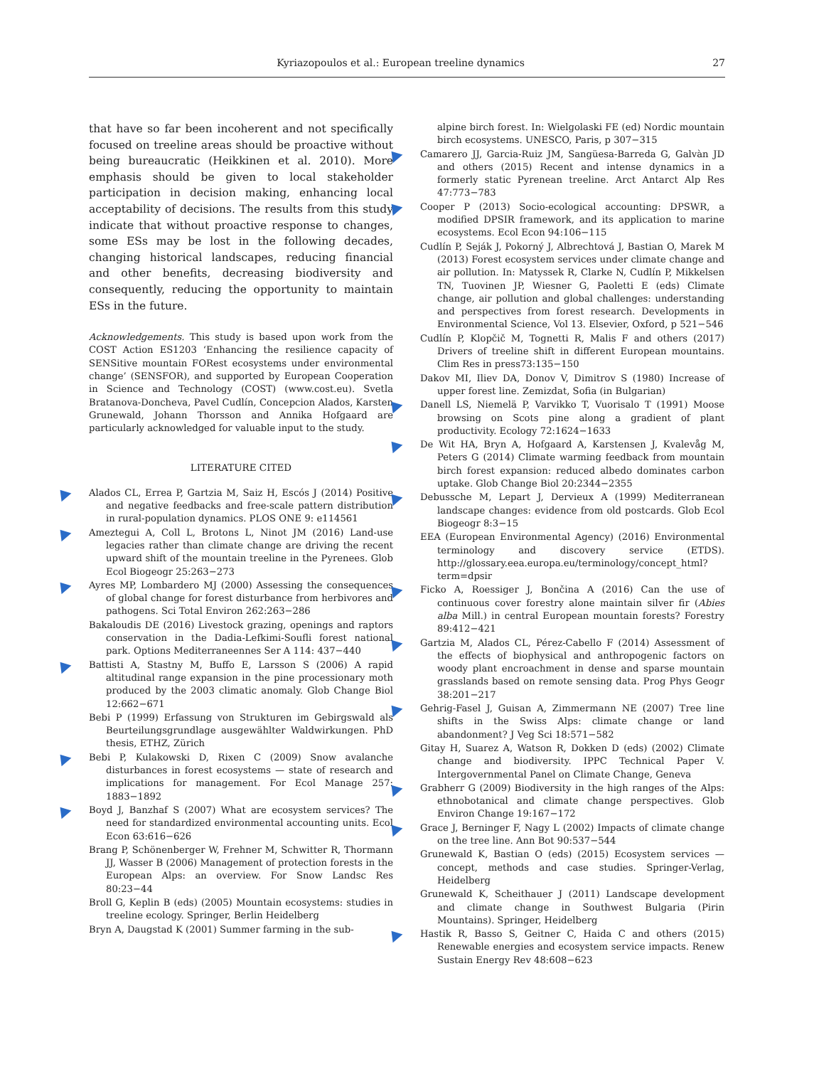Kyriazopoulos et al.: European treeline dynamics 27
that have so far been incoherent and not specifically focused on treeline areas should be proactive without being bureaucratic (Heikkinen et al. 2010). More emphasis should be given to local stakeholder participation in decision making, enhancing local acceptability of decisions. The results from this study indicate that without proactive response to changes, some ESs may be lost in the following decades, changing historical landscapes, reducing financial and other benefits, decreasing biodiversity and consequently, reducing the opportunity to maintain ESs in the future.
Acknowledgements. This study is based upon work from the COST Action ES1203 ‘Enhancing the resilience capacity of SENSitive mountain FORest ecosystems under environmental change’ (SENSFOR), and supported by European Cooperation in Science and Technology (COST) (www.cost.eu). Svetla Bratanova-Doncheva, Pavel Cudlín, Concepcion Alados, Karsten Grunewald, Johann Thorsson and Annika Hofgaard are particularly acknowledged for valuable input to the study.
LITERATURE CITED
Alados CL, Errea P, Gartzia M, Saiz H, Escós J (2014) Positive and negative feedbacks and free-scale pattern distribution in rural-population dynamics. PLOS ONE 9: e114561
Ameztegui A, Coll L, Brotons L, Ninot JM (2016) Land-use legacies rather than climate change are driving the recent upward shift of the mountain treeline in the Pyrenees. Glob Ecol Biogeogr 25:263−273
Ayres MP, Lombardero MJ (2000) Assessing the consequences of global change for forest disturbance from herbivores and pathogens. Sci Total Environ 262:263−286
Bakaloudis DE (2016) Livestock grazing, openings and raptors conservation in the Dadia-Lefkimi-Soufli forest national park. Options Mediterraneennes Ser A 114: 437−440
Battisti A, Stastny M, Buffo E, Larsson S (2006) A rapid altitudinal range expansion in the pine processionary moth produced by the 2003 climatic anomaly. Glob Change Biol 12:662−671
Bebi P (1999) Erfassung von Strukturen im Gebirgswald als Beurteilungsgrundlage ausgewählter Waldwirkungen. PhD thesis, ETHZ, Zürich
Bebi P, Kulakowski D, Rixen C (2009) Snow avalanche disturbances in forest ecosystems — state of research and implications for management. For Ecol Manage 257: 1883−1892
Boyd J, Banzhaf S (2007) What are ecosystem services? The need for standardized environmental accounting units. Ecol Econ 63:616−626
Brang P, Schönenberger W, Frehner M, Schwitter R, Thormann JJ, Wasser B (2006) Management of protection forests in the European Alps: an overview. For Snow Landsc Res 80:23−44
Broll G, Keplin B (eds) (2005) Mountain ecosystems: studies in treeline ecology. Springer, Berlin Heidelberg
Bryn A, Daugstad K (2001) Summer farming in the sub-
alpine birch forest. In: Wielgolaski FE (ed) Nordic mountain birch ecosystems. UNESCO, Paris, p 307−315
Camarero JJ, Garcia-Ruiz JM, Sangüesa-Barreda G, Galvàn JD and others (2015) Recent and intense dynamics in a formerly static Pyrenean treeline. Arct Antarct Alp Res 47:773−783
Cooper P (2013) Socio-ecological accounting: DPSWR, a modified DPSIR framework, and its application to marine ecosystems. Ecol Econ 94:106−115
Cudlín P, Seják J, Pokorný J, Albrechtová J, Bastian O, Marek M (2013) Forest ecosystem services under climate change and air pollution. In: Matyssek R, Clarke N, Cudlín P, Mikkelsen TN, Tuovinen JP, Wiesner G, Paoletti E (eds) Climate change, air pollution and global challenges: understanding and perspectives from forest research. Developments in Environmental Science, Vol 13. Elsevier, Oxford, p 521−546
Cudlín P, Klopčič M, Tognetti R, Malis F and others (2017) Drivers of treeline shift in different European mountains. Clim Res in press73:135−150
Dakov MI, Iliev DA, Donov V, Dimitrov S (1980) Increase of upper forest line. Zemizdat, Sofia (in Bulgarian)
Danell LS, Niemelä P, Varvikko T, Vuorisalo T (1991) Moose browsing on Scots pine along a gradient of plant productivity. Ecology 72:1624−1633
De Wit HA, Bryn A, Hofgaard A, Karstensen J, Kvalevåg M, Peters G (2014) Climate warming feedback from mountain birch forest expansion: reduced albedo dominates carbon uptake. Glob Change Biol 20:2344−2355
Debussche M, Lepart J, Dervieux A (1999) Mediterranean landscape changes: evidence from old postcards. Glob Ecol Biogeogr 8:3−15
EEA (European Environmental Agency) (2016) Environmental terminology and discovery service (ETDS). http://glossary.eea.europa.eu/terminology/concept_html?term=dpsir
Ficko A, Roessiger J, Bončina A (2016) Can the use of continuous cover forestry alone maintain silver fir (Abies alba Mill.) in central European mountain forests? Forestry 89:412−421
Gartzia M, Alados CL, Pérez-Cabello F (2014) Assessment of the effects of biophysical and anthropogenic factors on woody plant encroachment in dense and sparse mountain grasslands based on remote sensing data. Prog Phys Geogr 38:201−217
Gehrig-Fasel J, Guisan A, Zimmermann NE (2007) Tree line shifts in the Swiss Alps: climate change or land abandonment? J Veg Sci 18:571−582
Gitay H, Suarez A, Watson R, Dokken D (eds) (2002) Climate change and biodiversity. IPPC Technical Paper V. Intergovernmental Panel on Climate Change, Geneva
Grabherr G (2009) Biodiversity in the high ranges of the Alps: ethnobotanical and climate change perspectives. Glob Environ Change 19:167−172
Grace J, Berninger F, Nagy L (2002) Impacts of climate change on the tree line. Ann Bot 90:537−544
Grunewald K, Bastian O (eds) (2015) Ecosystem services — concept, methods and case studies. Springer-Verlag, Heidelberg
Grunewald K, Scheithauer J (2011) Landscape development and climate change in Southwest Bulgaria (Pirin Mountains). Springer, Heidelberg
Hastik R, Basso S, Geitner C, Haida C and others (2015) Renewable energies and ecosystem service impacts. Renew Sustain Energy Rev 48:608−623